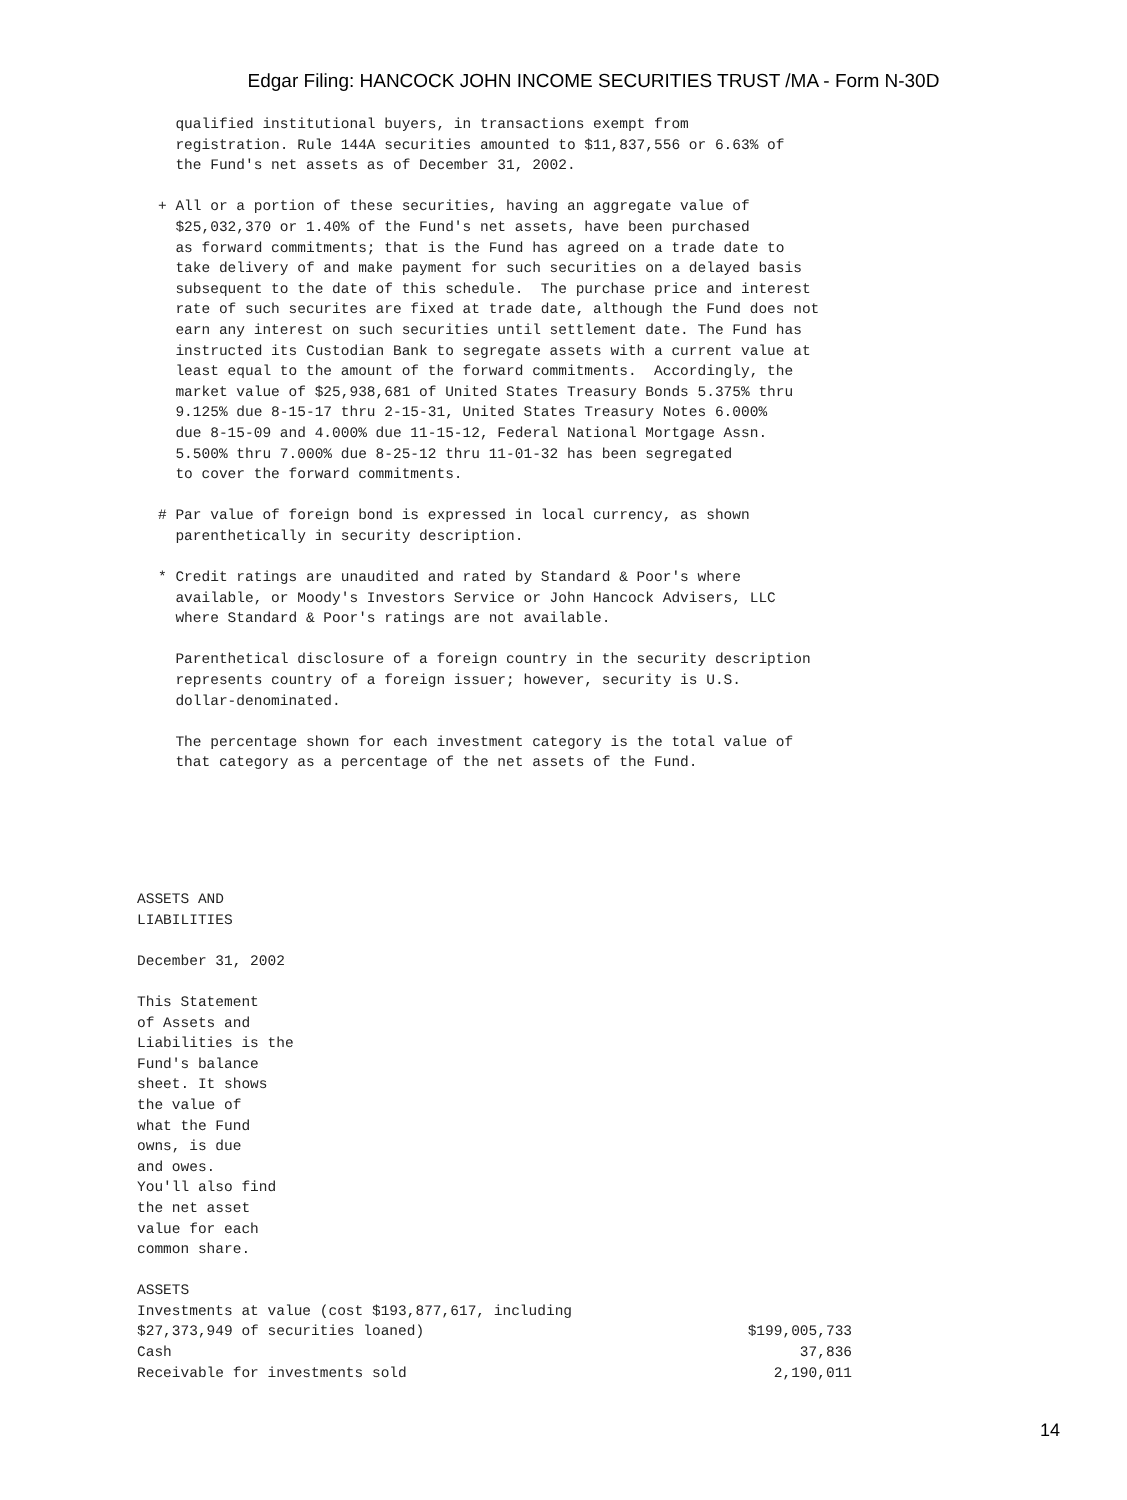Edgar Filing: HANCOCK JOHN INCOME SECURITIES TRUST /MA - Form N-30D
  qualified institutional buyers, in transactions exempt from
  registration. Rule 144A securities amounted to $11,837,556 or 6.63% of
  the Fund's net assets as of December 31, 2002.

+ All or a portion of these securities, having an aggregate value of
  $25,032,370 or 1.40% of the Fund's net assets, have been purchased
  as forward commitments; that is the Fund has agreed on a trade date to
  take delivery of and make payment for such securities on a delayed basis
  subsequent to the date of this schedule.  The purchase price and interest
  rate of such securites are fixed at trade date, although the Fund does not
  earn any interest on such securities until settlement date. The Fund has
  instructed its Custodian Bank to segregate assets with a current value at
  least equal to the amount of the forward commitments.  Accordingly, the
  market value of $25,938,681 of United States Treasury Bonds 5.375% thru
  9.125% due 8-15-17 thru 2-15-31, United States Treasury Notes 6.000%
  due 8-15-09 and 4.000% due 11-15-12, Federal National Mortgage Assn.
  5.500% thru 7.000% due 8-25-12 thru 11-01-32 has been segregated
  to cover the forward commitments.

# Par value of foreign bond is expressed in local currency, as shown
  parenthetically in security description.

* Credit ratings are unaudited and rated by Standard & Poor's where
  available, or Moody's Investors Service or John Hancock Advisers, LLC
  where Standard & Poor's ratings are not available.

  Parenthetical disclosure of a foreign country in the security description
  represents country of a foreign issuer; however, security is U.S.
  dollar-denominated.

  The percentage shown for each investment category is the total value of
  that category as a percentage of the net assets of the Fund.
ASSETS AND
LIABILITIES

December 31, 2002

This Statement
of Assets and
Liabilities is the
Fund's balance
sheet. It shows
the value of
what the Fund
owns, is due
and owes.
You'll also find
the net asset
value for each
common share.

ASSETS
| Investments at value (cost $193,877,617, including | |
| $27,373,949 of securities loaned) | $199,005,733 |
| Cash | 37,836 |
| Receivable for investments sold | 2,190,011 |
14